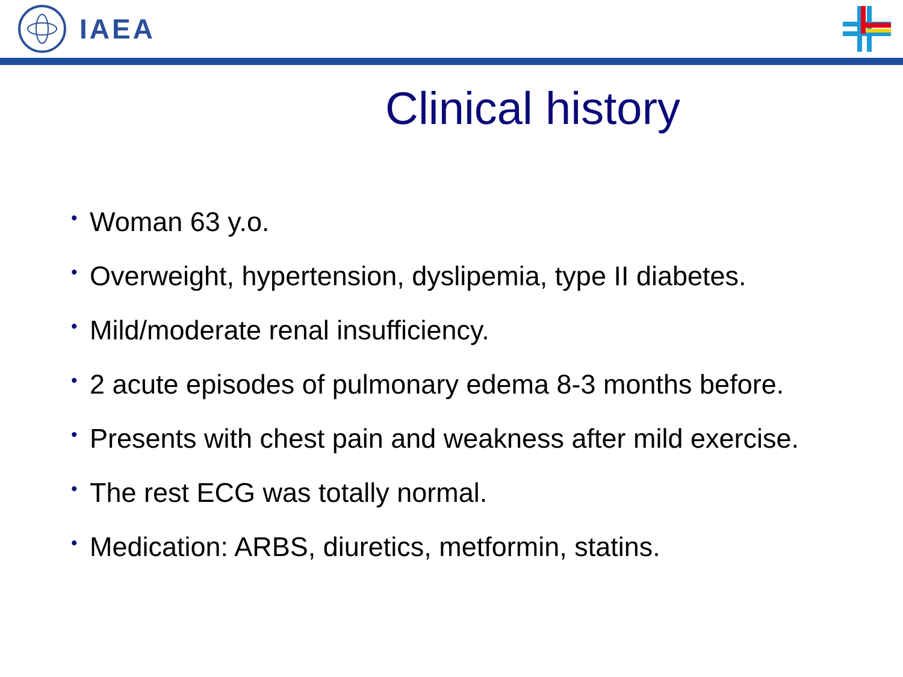IAEA
Clinical history
• Woman 63 y.o.
• Overweight, hypertension, dyslipemia, type II diabetes.
• Mild/moderate renal insufficiency.
• 2 acute episodes of pulmonary edema 8-3 months before.
• Presents with chest pain and weakness after mild exercise.
• The rest ECG was totally normal.
• Medication: ARBS, diuretics, metformin, statins.